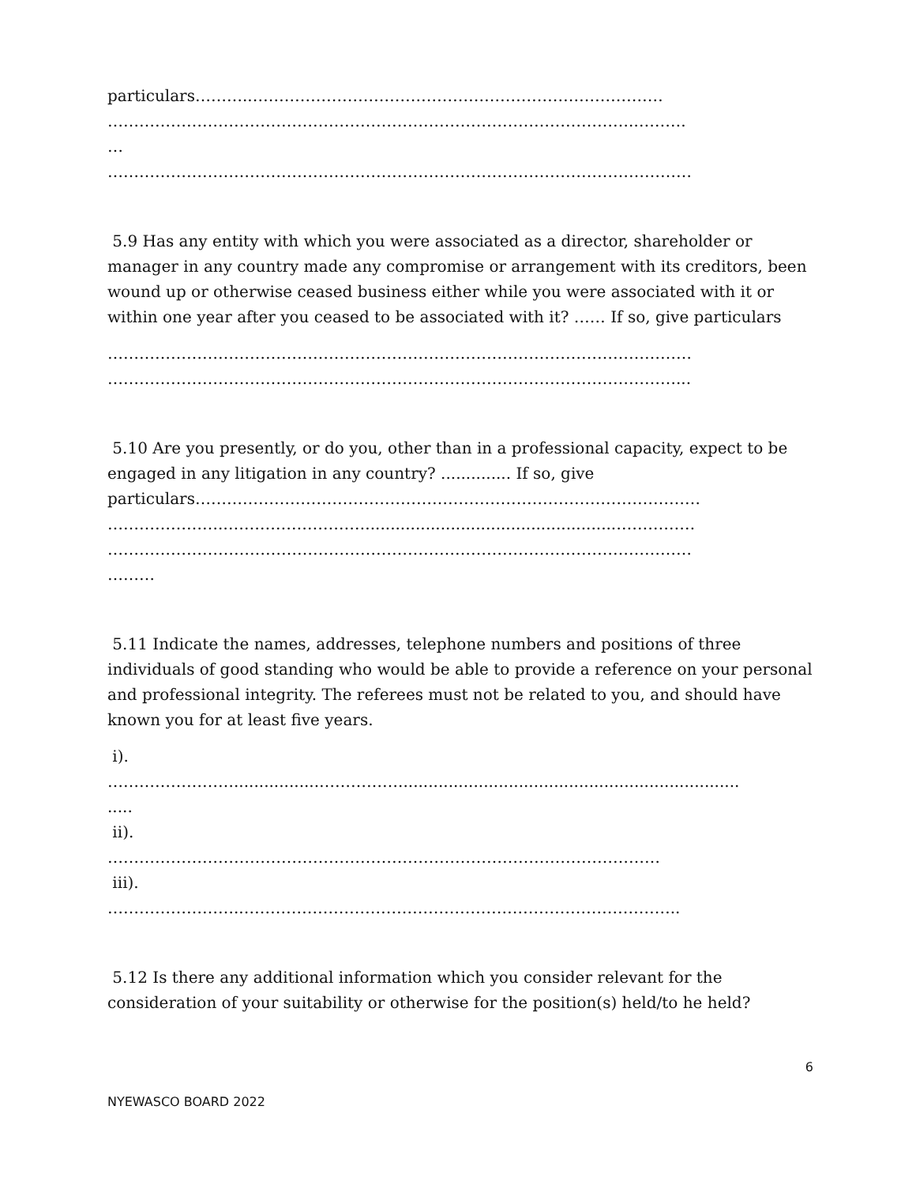particulars………..……………………………………………………………………
……………………………………………………………………………………….……….
…
…………………………………………………………………………………………………
5.9 Has any entity with which you were associated as a director, shareholder or manager in any country made any compromise or arrangement with its creditors, been wound up or otherwise ceased business either while you were associated with it or within one year after you ceased to be associated with it? …… If so, give particulars
…………………………………………………………………………………………………
………………………………………………………………………………………………...
5.10 Are you presently, or do you, other than in a professional capacity, expect to be engaged in any litigation in any country? .............. If so, give
particulars……………………………………………………………………………………
………………….………………………..................................................……………
…………………………………………………………………………………………………
………
5.11 Indicate the names, addresses, telephone numbers and positions of three individuals of good standing who would be able to provide a reference on your personal and professional integrity. The referees must not be related to you, and should have known you for at least five years.
i).
…………………….................……………....................................................................
.....
ii).
……………………………………………………………………………………………
iii).
……………………..………………………………………………………………………..
5.12 Is there any additional information which you consider relevant for the consideration of your suitability or otherwise for the position(s) held/to he held?
6
NYEWASCO BOARD 2022